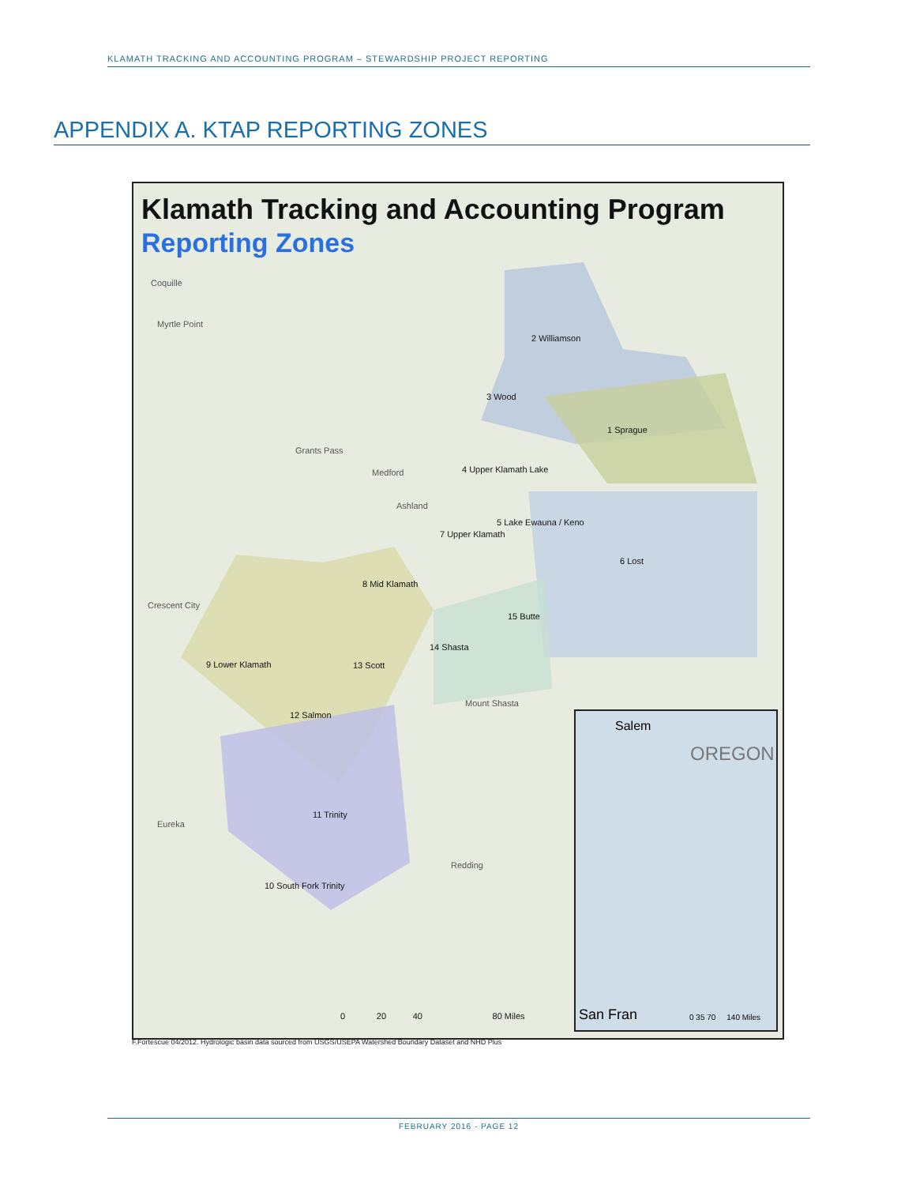KLAMATH TRACKING AND ACCOUNTING PROGRAM – STEWARDSHIP PROJECT REPORTING
APPENDIX A. KTAP REPORTING ZONES
Klamath Tracking and Accounting Program
Reporting Zones
Coquille
Myrtle Point
Grants Pass
Medford
Ashland
Crescent City
Mount Shasta
Eureka
Redding
2 Williamson
3 Wood
1 Sprague
4 Upper Klamath Lake
5 Lake Ewauna / Keno
7 Upper Klamath
6 Lost
8 Mid Klamath
15 Butte
14 Shasta
9 Lower Klamath 13 Scott
12 Salmon
11 Trinity
10 South Fork Trinity
0 20 40 80 Miles
Salem
OREGON
San Fran 0 35 70 140 Miles
F.Fortescue 04/2012. Hydrologic basin data sourced from USGS/USEPA Watershed Boundary Dataset and NHD Plus
FEBRUARY 2016 - PAGE 12